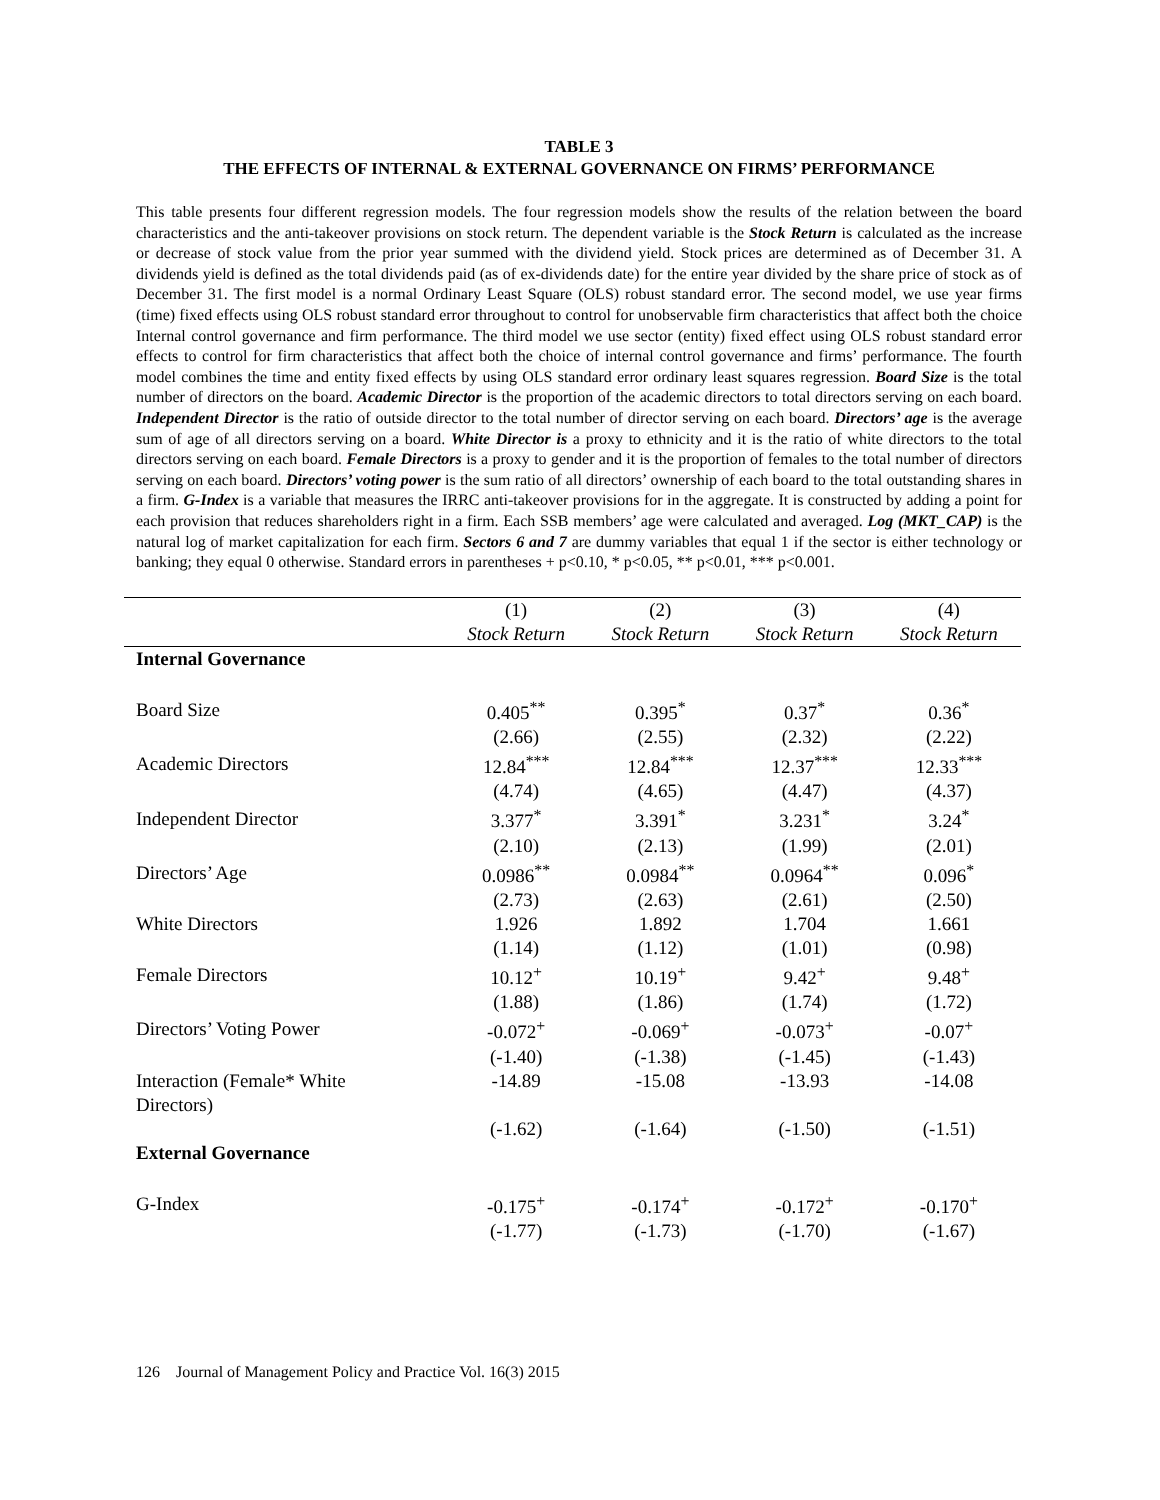TABLE 3
THE EFFECTS OF INTERNAL & EXTERNAL GOVERNANCE ON FIRMS’ PERFORMANCE
This table presents four different regression models. The four regression models show the results of the relation between the board characteristics and the anti-takeover provisions on stock return. The dependent variable is the Stock Return is calculated as the increase or decrease of stock value from the prior year summed with the dividend yield. Stock prices are determined as of December 31. A dividends yield is defined as the total dividends paid (as of ex-dividends date) for the entire year divided by the share price of stock as of December 31. The first model is a normal Ordinary Least Square (OLS) robust standard error. The second model, we use year firms (time) fixed effects using OLS robust standard error throughout to control for unobservable firm characteristics that affect both the choice Internal control governance and firm performance. The third model we use sector (entity) fixed effect using OLS robust standard error effects to control for firm characteristics that affect both the choice of internal control governance and firms’ performance. The fourth model combines the time and entity fixed effects by using OLS standard error ordinary least squares regression. Board Size is the total number of directors on the board. Academic Director is the proportion of the academic directors to total directors serving on each board. Independent Director is the ratio of outside director to the total number of director serving on each board. Directors’ age is the average sum of age of all directors serving on a board. White Director is a proxy to ethnicity and it is the ratio of white directors to the total directors serving on each board. Female Directors is a proxy to gender and it is the proportion of females to the total number of directors serving on each board. Directors’ voting power is the sum ratio of all directors’ ownership of each board to the total outstanding shares in a firm. G-Index is a variable that measures the IRRC anti-takeover provisions for in the aggregate. It is constructed by adding a point for each provision that reduces shareholders right in a firm. Each SSB members’ age were calculated and averaged. Log (MKT_CAP) is the natural log of market capitalization for each firm. Sectors 6 and 7 are dummy variables that equal 1 if the sector is either technology or banking; they equal 0 otherwise. Standard errors in parentheses + p<0.10, * p<0.05, ** p<0.01, *** p<0.001.
| | (1) | (2) | (3) | (4) |
| --- | --- | --- | --- | --- |
| | Stock Return | Stock Return | Stock Return | Stock Return |
| Internal Governance | | | | |
| Board Size | 0.405<sup>**</sup> | 0.395<sup>*</sup> | 0.37<sup>*</sup> | 0.36<sup>*</sup> |
| | (2.66) | (2.55) | (2.32) | (2.22) |
| Academic Directors | 12.84<sup>***</sup> | 12.84<sup>***</sup> | 12.37<sup>***</sup> | 12.33<sup>***</sup> |
| | (4.74) | (4.65) | (4.47) | (4.37) |
| Independent Director | 3.377<sup>*</sup> | 3.391<sup>*</sup> | 3.231<sup>*</sup> | 3.24<sup>*</sup> |
| | (2.10) | (2.13) | (1.99) | (2.01) |
| Directors’ Age | 0.0986<sup>**</sup> | 0.0984<sup>**</sup> | 0.0964<sup>**</sup> | 0.096<sup>*</sup> |
| | (2.73) | (2.63) | (2.61) | (2.50) |
| White Directors | 1.926 | 1.892 | 1.704 | 1.661 |
| | (1.14) | (1.12) | (1.01) | (0.98) |
| Female Directors | 10.12<sup>+</sup> | 10.19<sup>+</sup> | 9.42<sup>+</sup> | 9.48<sup>+</sup> |
| | (1.88) | (1.86) | (1.74) | (1.72) |
| Directors’ Voting Power | -0.072<sup>+</sup> | -0.069<sup>+</sup> | -0.073<sup>+</sup> | -0.07<sup>+</sup> |
| | (-1.40) | (-1.38) | (-1.45) | (-1.43) |
| Interaction (Female* White Directors) | -14.89 | -15.08 | -13.93 | -14.08 |
| | (-1.62) | (-1.64) | (-1.50) | (-1.51) |
| External Governance | | | | |
| G-Index | -0.175<sup>+</sup> | -0.174<sup>+</sup> | -0.172<sup>+</sup> | -0.170<sup>+</sup> |
| | (-1.77) | (-1.73) | (-1.70) | (-1.67) |
126 Journal of Management Policy and Practice Vol. 16(3) 2015